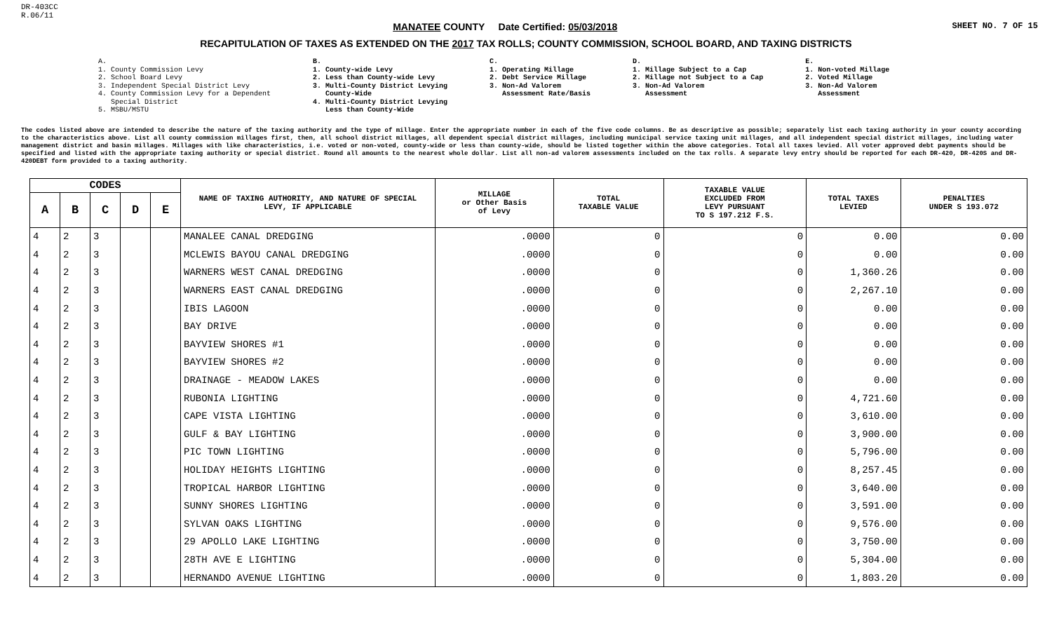DR-403CC
R.06/11
MANATEE COUNTY Date Certified: 05/03/2018
SHEET NO. 7 OF 15
RECAPITULATION OF TAXES AS EXTENDED ON THE 2017 TAX ROLLS; COUNTY COMMISSION, SCHOOL BOARD, AND TAXING DISTRICTS
A.
1. County Commission Levy
2. School Board Levy
3. Independent Special District Levy
4. County Commission Levy for a Dependent
Special District
5. MSBU/MSTU
B.
1. County-wide Levy
2. Less than County-wide Levy
3. Multi-County District Levying
County-Wide
4. Multi-County District Levying
Less than County-Wide
C.
1. Operating Millage
2. Debt Service Millage
3. Non-Ad Valorem
Assessment Rate/Basis
D.
1. Millage Subject to a Cap
2. Millage not Subject to a Cap
3. Non-Ad Valorem
Assessment
E.
1. Non-voted Millage
2. Voted Millage
3. Non-Ad Valorem
Assessment
The codes listed above are intended to describe the nature of the taxing authority and the type of millage. Enter the appropriate number in each of the five code columns. Be as descriptive as possible; separately list each taxing authority in your county according to the characteristics above. List all county commission millages first, then, all school district millages, all dependent special district millages, including municipal service taxing unit millages, and all independent special district millages, including water management district and basin millages. Millages with like characteristics, i.e. voted or non-voted, county-wide or less than county-wide, should be listed together within the above categories. Total all taxes levied. All voter approved debt payments should be specified and listed with the appropriate taxing authority or special district. Round all amounts to the nearest whole dollar. List all non-ad valorem assessments included on the tax rolls. A separate levy entry should be reported for each DR-420, DR-420S and DR-420DEBT form provided to a taxing authority.
| CODES | | | | | NAME OF TAXING AUTHORITY, AND NATURE OF SPECIAL LEVY, IF APPLICABLE | MILLAGE or Other Basis of Levy | TOTAL TAXABLE VALUE | TAXABLE VALUE EXCLUDED FROM LEVY PURSUANT TO S 197.212 F.S. | TOTAL TAXES LEVIED | PENALTIES UNDER S 193.072 |
| --- | --- | --- | --- | --- | --- | --- | --- | --- | --- | --- |
| A | B | C | D | E | | | | | | |
| 4 | 2 | 3 | | | MANALEE CANAL DREDGING | .0000 | 0 | 0 | 0.00 | 0.00 |
| 4 | 2 | 3 | | | MCLEWIS BAYOU CANAL DREDGING | .0000 | 0 | 0 | 0.00 | 0.00 |
| 4 | 2 | 3 | | | WARNERS WEST CANAL DREDGING | .0000 | 0 | 0 | 1,360.26 | 0.00 |
| 4 | 2 | 3 | | | WARNERS EAST CANAL DREDGING | .0000 | 0 | 0 | 2,267.10 | 0.00 |
| 4 | 2 | 3 | | | IBIS LAGOON | .0000 | 0 | 0 | 0.00 | 0.00 |
| 4 | 2 | 3 | | | BAY DRIVE | .0000 | 0 | 0 | 0.00 | 0.00 |
| 4 | 2 | 3 | | | BAYVIEW SHORES #1 | .0000 | 0 | 0 | 0.00 | 0.00 |
| 4 | 2 | 3 | | | BAYVIEW SHORES #2 | .0000 | 0 | 0 | 0.00 | 0.00 |
| 4 | 2 | 3 | | | DRAINAGE - MEADOW LAKES | .0000 | 0 | 0 | 0.00 | 0.00 |
| 4 | 2 | 3 | | | RUBONIA LIGHTING | .0000 | 0 | 0 | 4,721.60 | 0.00 |
| 4 | 2 | 3 | | | CAPE VISTA LIGHTING | .0000 | 0 | 0 | 3,610.00 | 0.00 |
| 4 | 2 | 3 | | | GULF & BAY LIGHTING | .0000 | 0 | 0 | 3,900.00 | 0.00 |
| 4 | 2 | 3 | | | PIC TOWN LIGHTING | .0000 | 0 | 0 | 5,796.00 | 0.00 |
| 4 | 2 | 3 | | | HOLIDAY HEIGHTS LIGHTING | .0000 | 0 | 0 | 8,257.45 | 0.00 |
| 4 | 2 | 3 | | | TROPICAL HARBOR LIGHTING | .0000 | 0 | 0 | 3,640.00 | 0.00 |
| 4 | 2 | 3 | | | SUNNY SHORES LIGHTING | .0000 | 0 | 0 | 3,591.00 | 0.00 |
| 4 | 2 | 3 | | | SYLVAN OAKS LIGHTING | .0000 | 0 | 0 | 9,576.00 | 0.00 |
| 4 | 2 | 3 | | | 29 APOLLO LAKE LIGHTING | .0000 | 0 | 0 | 3,750.00 | 0.00 |
| 4 | 2 | 3 | | | 28TH AVE E LIGHTING | .0000 | 0 | 0 | 5,304.00 | 0.00 |
| 4 | 2 | 3 | | | HERNANDO AVENUE LIGHTING | .0000 | 0 | 0 | 1,803.20 | 0.00 |